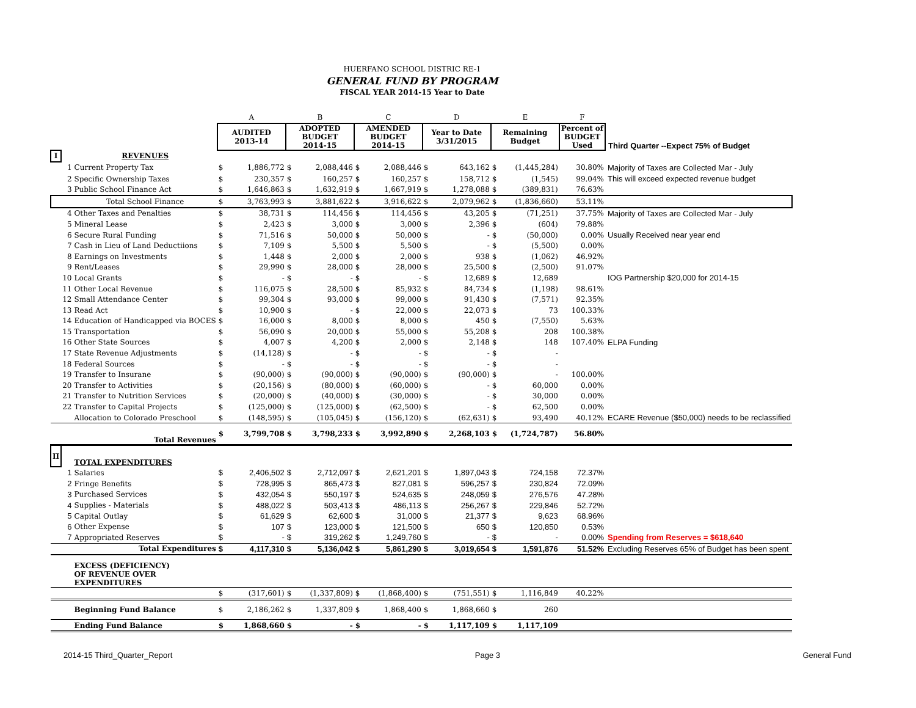HUERFANO SCHOOL DISTRIC RE-1
GENERAL FUND BY PROGRAM
FISCAL YEAR 2014-15 Year to Date
| | | | A | | B | | C | | D | | E | | F | |
| | | | AUDITED 2013-14 | | ADOPTED BUDGET 2014-15 | | AMENDED BUDGET 2014-15 | | Year to Date 3/31/2015 | | Remaining Budget | | Percent of BUDGET Used | Third Quarter --Expect 75% of Budget |
| I | | REVENUES | | | | | | | | | | | | |
| | 1 | Current Property Tax | $ | 1,886,772 | $ | 2,088,446 | $ | 2,088,446 | $ | 643,162 | $ | (1,445,284) | 30.80% | Majority of Taxes are Collected Mar - July |
| | 2 | Specific Ownership Taxes | $ | 230,357 | $ | 160,257 | $ | 160,257 | $ | 158,712 | $ | (1,545) | 99.04% | This will exceed expected revenue budget |
| | 3 | Public School Finance Act | $ | 1,646,863 | $ | 1,632,919 | $ | 1,667,919 | $ | 1,278,088 | $ | (389,831) | 76.63% | |
| | | Total School Finance | $ | 3,763,993 | $ | 3,881,622 | $ | 3,916,622 | $ | 2,079,962 | $ | (1,836,660) | 53.11% | |
| | 4 | Other Taxes and Penalties | $ | 38,731 | $ | 114,456 | $ | 114,456 | $ | 43,205 | $ | (71,251) | 37.75% | Majority of Taxes are Collected Mar - July |
| | 5 | Mineral Lease | $ | 2,423 | $ | 3,000 | $ | 3,000 | $ | 2,396 | $ | (604) | 79.88% | |
| | 6 | Secure Rural Funding | $ | 71,516 | $ | 50,000 | $ | 50,000 | $ | - | $ | (50,000) | 0.00% | Usually Received near year end |
| | 7 | Cash in Lieu of Land Deductiions | $ | 7,109 | $ | 5,500 | $ | 5,500 | $ | - | $ | (5,500) | 0.00% | |
| | 8 | Earnings on Investments | $ | 1,448 | $ | 2,000 | $ | 2,000 | $ | 938 | $ | (1,062) | 46.92% | |
| | 9 | Rent/Leases | $ | 29,990 | $ | 28,000 | $ | 28,000 | $ | 25,500 | $ | (2,500) | 91.07% | |
| | 10 | Local Grants | $ | - | $ | - | $ | - | $ | 12,689 | $ | 12,689 | | IOG Partnership $20,000 for 2014-15 |
| | 11 | Other Local Revenue | $ | 116,075 | $ | 28,500 | $ | 85,932 | $ | 84,734 | $ | (1,198) | 98.61% | |
| | 12 | Small Attendance Center | $ | 99,304 | $ | 93,000 | $ | 99,000 | $ | 91,430 | $ | (7,571) | 92.35% | |
| | 13 | Read Act | $ | 10,900 | $ | - | $ | 22,000 | $ | 22,073 | $ | 73 | 100.33% | |
| | 14 | Education of Handicapped via BOCES | $ | 16,000 | $ | 8,000 | $ | 8,000 | $ | 450 | $ | (7,550) | 5.63% | |
| | 15 | Transportation | $ | 56,090 | $ | 20,000 | $ | 55,000 | $ | 55,208 | $ | 208 | 100.38% | |
| | 16 | Other State Sources | $ | 4,007 | $ | 4,200 | $ | 2,000 | $ | 2,148 | $ | 148 | 107.40% | ELPA Funding |
| | 17 | State Revenue Adjustments | $ | (14,128) | $ | - | $ | - | $ | - | $ | - | | |
| | 18 | Federal Sources | $ | - | $ | - | $ | - | $ | - | $ | - | | |
| | 19 | Transfer to Insurane | $ | (90,000) | $ | (90,000) | $ | (90,000) | $ | (90,000) | $ | - | 100.00% | |
| | 20 | Transfer to Activities | $ | (20,156) | $ | (80,000) | $ | (60,000) | $ | - | $ | 60,000 | 0.00% | |
| | 21 | Transfer to Nutrition Services | $ | (20,000) | $ | (40,000) | $ | (30,000) | $ | - | $ | 30,000 | 0.00% | |
| | 22 | Transfer to Capital Projects | $ | (125,000) | $ | (125,000) | $ | (62,500) | $ | - | $ | 62,500 | 0.00% | |
| | | Allocation to Colorado Preschool | $ | (148,595) | $ | (105,045) | $ | (156,120) | $ | (62,631) | $ | 93,490 | 40.12% | ECARE Revenue ($50,000) needs to be reclassified |
| | | Total Revenues | $ | 3,799,708 | $ | 3,798,233 | $ | 3,992,890 | $ | 2,268,103 | $ | (1,724,787) | 56.80% | |
| II | | TOTAL EXPENDITURES | | | | | | | | | | | | |
| | 1 | Salaries | $ | 2,406,502 | $ | 2,712,097 | $ | 2,621,201 | $ | 1,897,043 | $ | 724,158 | 72.37% | |
| | 2 | Fringe Benefits | $ | 728,995 | $ | 865,473 | $ | 827,081 | $ | 596,257 | $ | 230,824 | 72.09% | |
| | 3 | Purchased Services | $ | 432,054 | $ | 550,197 | $ | 524,635 | $ | 248,059 | $ | 276,576 | 47.28% | |
| | 4 | Supplies - Materials | $ | 488,022 | $ | 503,413 | $ | 486,113 | $ | 256,267 | $ | 229,846 | 52.72% | |
| | 5 | Capital Outlay | $ | 61,629 | $ | 62,600 | $ | 31,000 | $ | 21,377 | $ | 9,623 | 68.96% | |
| | 6 | Other Expense | $ | 107 | $ | 123,000 | $ | 121,500 | $ | 650 | $ | 120,850 | 0.53% | |
| | 7 | Appropriated Reserves | $ | - | $ | 319,262 | $ | 1,249,760 | $ | - | $ | - | 0.00% | Spending from Reserves = $618,640 |
| | | Total Expenditures | $ | 4,117,310 | $ | 5,136,042 | $ | 5,861,290 | $ | 3,019,654 | $ | 1,591,876 | 51.52% | Excluding Reserves 65% of Budget has been spent |
| | | EXCESS (DEFICIENCY) OF REVENUE OVER EXPENDITURES | | | | | | | | | | | | |
| | | | $ | (317,601) | $ | (1,337,809) | $ | (1,868,400) | $ | (751,551) | $ | 1,116,849 | 40.22% | |
| | | Beginning Fund Balance | $ | 2,186,262 | $ | 1,337,809 | $ | 1,868,400 | $ | 1,868,660 | $ | 260 | | |
| | | Ending Fund Balance | $ | 1,868,660 | $ | - | $ | - | $ | 1,117,109 | $ | 1,117,109 | | |
2014-15 Third_Quarter_Report Page 3 General Fund